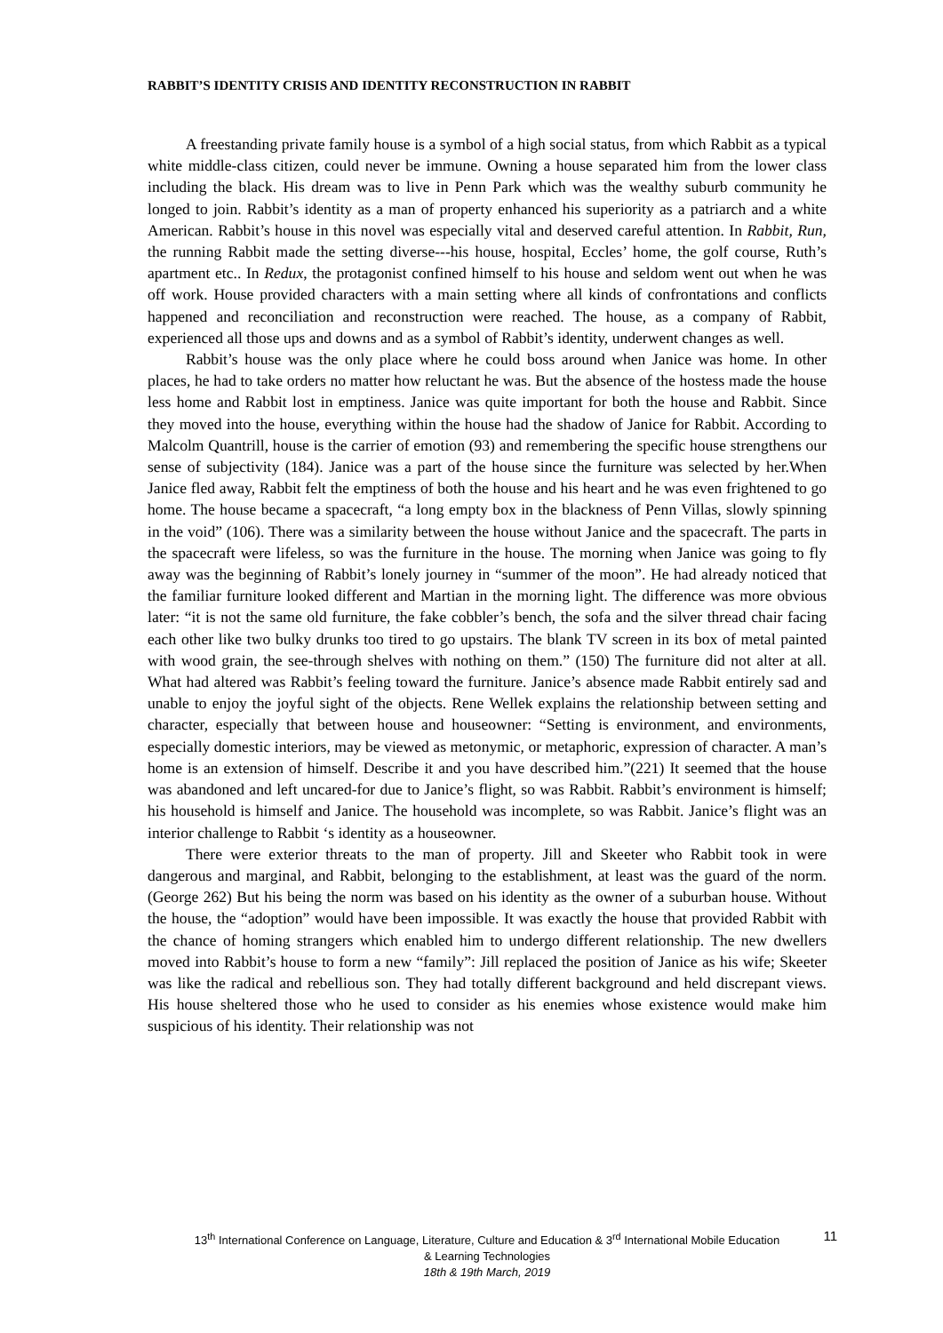RABBIT’S IDENTITY CRISIS AND IDENTITY RECONSTRUCTION IN RABBIT
A freestanding private family house is a symbol of a high social status, from which Rabbit as a typical white middle-class citizen, could never be immune. Owning a house separated him from the lower class including the black. His dream was to live in Penn Park which was the wealthy suburb community he longed to join. Rabbit’s identity as a man of property enhanced his superiority as a patriarch and a white American. Rabbit’s house in this novel was especially vital and deserved careful attention. In Rabbit, Run, the running Rabbit made the setting diverse---his house, hospital, Eccles’ home, the golf course, Ruth’s apartment etc.. In Redux, the protagonist confined himself to his house and seldom went out when he was off work. House provided characters with a main setting where all kinds of confrontations and conflicts happened and reconciliation and reconstruction were reached. The house, as a company of Rabbit, experienced all those ups and downs and as a symbol of Rabbit’s identity, underwent changes as well.
Rabbit’s house was the only place where he could boss around when Janice was home. In other places, he had to take orders no matter how reluctant he was. But the absence of the hostess made the house less home and Rabbit lost in emptiness. Janice was quite important for both the house and Rabbit. Since they moved into the house, everything within the house had the shadow of Janice for Rabbit. According to Malcolm Quantrill, house is the carrier of emotion (93) and remembering the specific house strengthens our sense of subjectivity (184). Janice was a part of the house since the furniture was selected by her.When Janice fled away, Rabbit felt the emptiness of both the house and his heart and he was even frightened to go home. The house became a spacecraft, “a long empty box in the blackness of Penn Villas, slowly spinning in the void” (106). There was a similarity between the house without Janice and the spacecraft. The parts in the spacecraft were lifeless, so was the furniture in the house. The morning when Janice was going to fly away was the beginning of Rabbit’s lonely journey in “summer of the moon”. He had already noticed that the familiar furniture looked different and Martian in the morning light. The difference was more obvious later: “it is not the same old furniture, the fake cobbler’s bench, the sofa and the silver thread chair facing each other like two bulky drunks too tired to go upstairs. The blank TV screen in its box of metal painted with wood grain, the see-through shelves with nothing on them.” (150) The furniture did not alter at all. What had altered was Rabbit’s feeling toward the furniture. Janice’s absence made Rabbit entirely sad and unable to enjoy the joyful sight of the objects. Rene Wellek explains the relationship between setting and character, especially that between house and houseowner: “Setting is environment, and environments, especially domestic interiors, may be viewed as metonymic, or metaphoric, expression of character. A man’s home is an extension of himself. Describe it and you have described him.”(221) It seemed that the house was abandoned and left uncared-for due to Janice’s flight, so was Rabbit. Rabbit’s environment is himself; his household is himself and Janice. The household was incomplete, so was Rabbit. Janice’s flight was an interior challenge to Rabbit ‘s identity as a houseowner.
There were exterior threats to the man of property. Jill and Skeeter who Rabbit took in were dangerous and marginal, and Rabbit, belonging to the establishment, at least was the guard of the norm. (George 262) But his being the norm was based on his identity as the owner of a suburban house. Without the house, the “adoption” would have been impossible. It was exactly the house that provided Rabbit with the chance of homing strangers which enabled him to undergo different relationship. The new dwellers moved into Rabbit’s house to form a new “family”: Jill replaced the position of Janice as his wife; Skeeter was like the radical and rebellious son. They had totally different background and held discrepant views. His house sheltered those who he used to consider as his enemies whose existence would make him suspicious of his identity. Their relationship was not
13<sup>th</sup> International Conference on Language, Literature, Culture and Education & 3<sup>rd</sup> International Mobile Education
& Learning Technologies
18th & 19th March, 2019
11